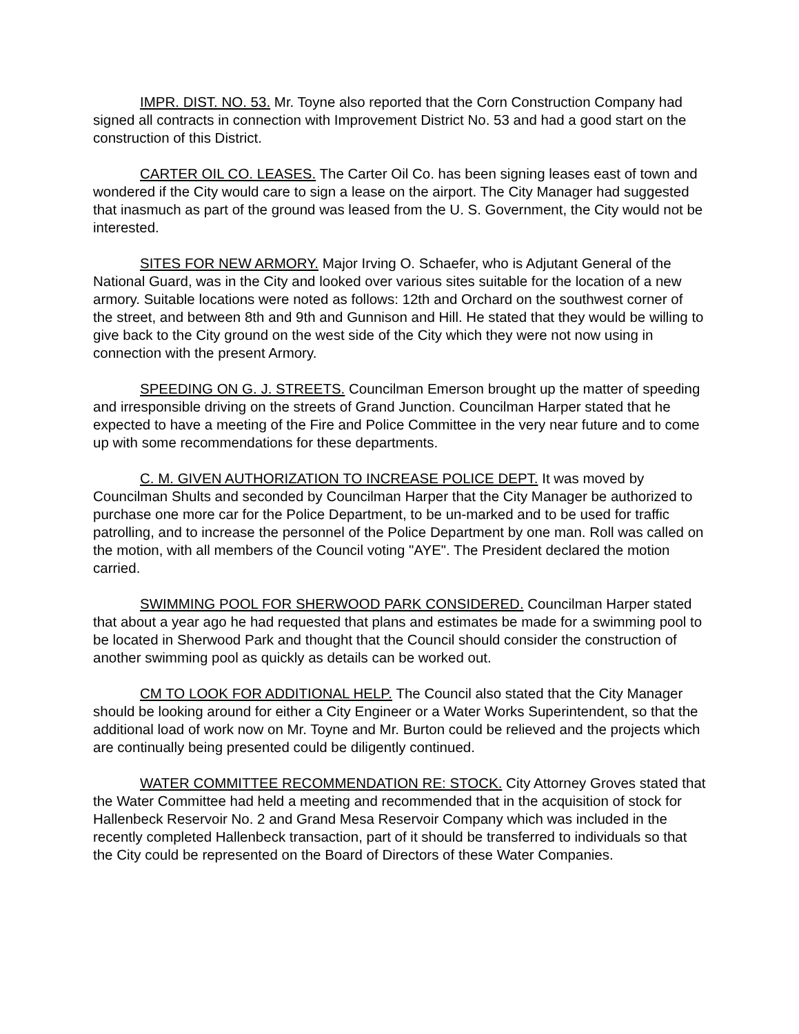IMPR. DIST. NO. 53. Mr. Toyne also reported that the Corn Construction Company had signed all contracts in connection with Improvement District No. 53 and had a good start on the construction of this District.
CARTER OIL CO. LEASES. The Carter Oil Co. has been signing leases east of town and wondered if the City would care to sign a lease on the airport. The City Manager had suggested that inasmuch as part of the ground was leased from the U. S. Government, the City would not be interested.
SITES FOR NEW ARMORY. Major Irving O. Schaefer, who is Adjutant General of the National Guard, was in the City and looked over various sites suitable for the location of a new armory. Suitable locations were noted as follows: 12th and Orchard on the southwest corner of the street, and between 8th and 9th and Gunnison and Hill. He stated that they would be willing to give back to the City ground on the west side of the City which they were not now using in connection with the present Armory.
SPEEDING ON G. J. STREETS. Councilman Emerson brought up the matter of speeding and irresponsible driving on the streets of Grand Junction. Councilman Harper stated that he expected to have a meeting of the Fire and Police Committee in the very near future and to come up with some recommendations for these departments.
C. M. GIVEN AUTHORIZATION TO INCREASE POLICE DEPT. It was moved by Councilman Shults and seconded by Councilman Harper that the City Manager be authorized to purchase one more car for the Police Department, to be un-marked and to be used for traffic patrolling, and to increase the personnel of the Police Department by one man. Roll was called on the motion, with all members of the Council voting "AYE". The President declared the motion carried.
SWIMMING POOL FOR SHERWOOD PARK CONSIDERED. Councilman Harper stated that about a year ago he had requested that plans and estimates be made for a swimming pool to be located in Sherwood Park and thought that the Council should consider the construction of another swimming pool as quickly as details can be worked out.
CM TO LOOK FOR ADDITIONAL HELP. The Council also stated that the City Manager should be looking around for either a City Engineer or a Water Works Superintendent, so that the additional load of work now on Mr. Toyne and Mr. Burton could be relieved and the projects which are continually being presented could be diligently continued.
WATER COMMITTEE RECOMMENDATION RE: STOCK. City Attorney Groves stated that the Water Committee had held a meeting and recommended that in the acquisition of stock for Hallenbeck Reservoir No. 2 and Grand Mesa Reservoir Company which was included in the recently completed Hallenbeck transaction, part of it should be transferred to individuals so that the City could be represented on the Board of Directors of these Water Companies.